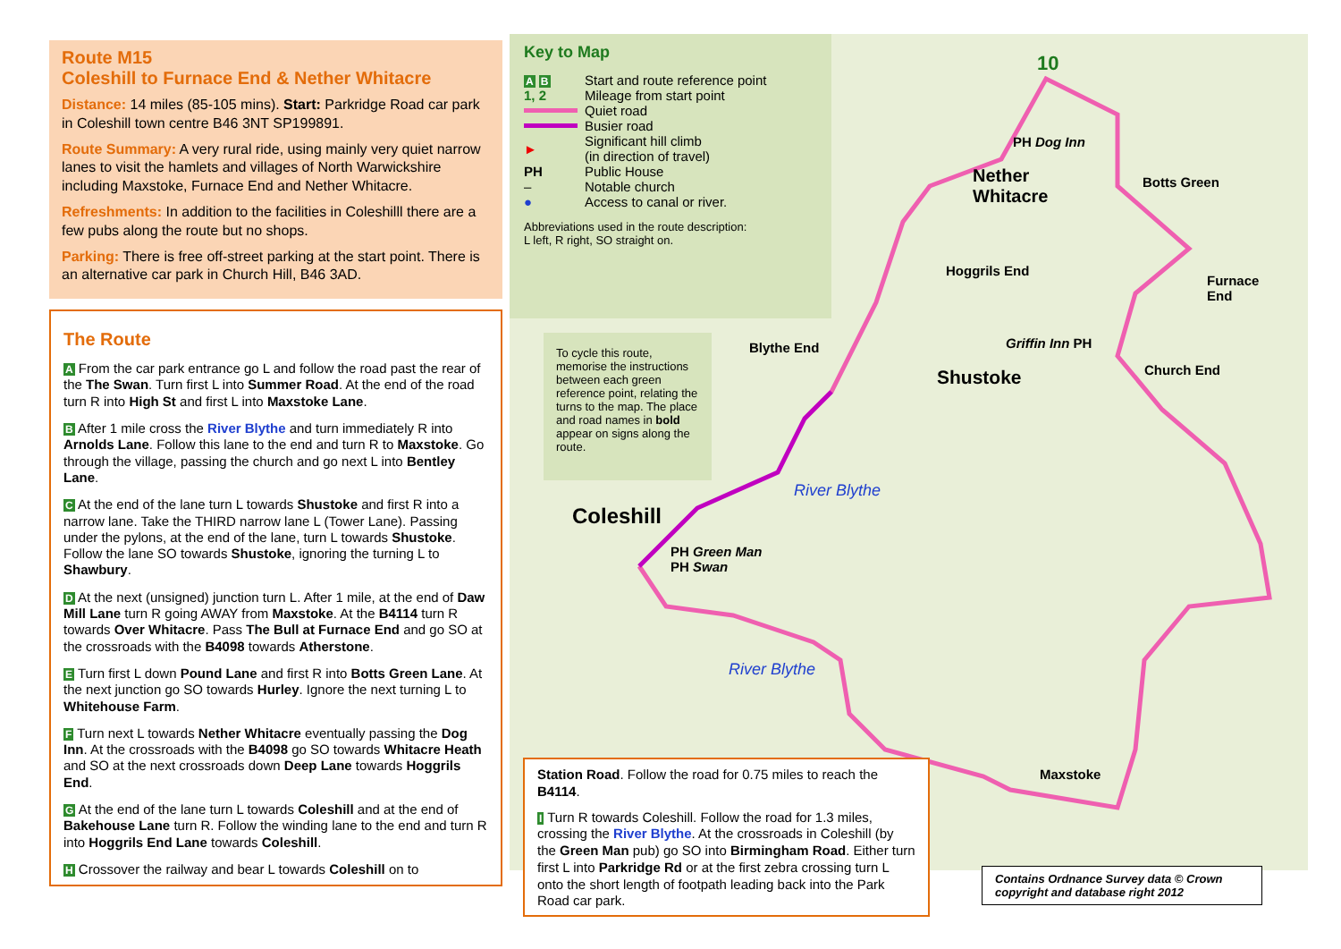Route M15
Coleshill to Furnace End & Nether Whitacre
Distance: 14 miles (85-105 mins). Start: Parkridge Road car park in Coleshill town centre B46 3NT SP199891.
Route Summary: A very rural ride, using mainly very quiet narrow lanes to visit the hamlets and villages of North Warwickshire including Maxstoke, Furnace End and Nether Whitacre.
Refreshments: In addition to the facilities in Coleshilll there are a few pubs along the route but no shops.
Parking: There is free off-street parking at the start point. There is an alternative car park in Church Hill, B46 3AD.
The Route
A From the car park entrance go L and follow the road past the rear of the The Swan. Turn first L into Summer Road. At the end of the road turn R into High St and first L into Maxstoke Lane.
B After 1 mile cross the River Blythe and turn immediately R into Arnolds Lane. Follow this lane to the end and turn R to Maxstoke. Go through the village, passing the church and go next L into Bentley Lane.
C At the end of the lane turn L towards Shustoke and first R into a narrow lane. Take the THIRD narrow lane L (Tower Lane). Passing under the pylons, at the end of the lane, turn L towards Shustoke. Follow the lane SO towards Shustoke, ignoring the turning L to Shawbury.
D At the next (unsigned) junction turn L. After 1 mile, at the end of Daw Mill Lane turn R going AWAY from Maxstoke. At the B4114 turn R towards Over Whitacre. Pass The Bull at Furnace End and go SO at the crossroads with the B4098 towards Atherstone.
E Turn first L down Pound Lane and first R into Botts Green Lane. At the next junction go SO towards Hurley. Ignore the next turning L to Whitehouse Farm.
F Turn next L towards Nether Whitacre eventually passing the Dog Inn. At the crossroads with the B4098 go SO towards Whitacre Heath and SO at the next crossroads down Deep Lane towards Hoggrils End.
G At the end of the lane turn L towards Coleshill and at the end of Bakehouse Lane turn R. Follow the winding lane to the end and turn R into Hoggrils End Lane towards Coleshill.
H Crossover the railway and bear L towards Coleshill on to
10
PH Dog Inn
Nether
Whitacre
Botts Green
Hoggrils End
Furnace
End
Griffin Inn PH
Shustoke Church End
Blythe End
River Blythe
Coleshill
PH Green Man
PH Swan
River Blythe
Maxstoke
Key to Map
| A B | Start and route reference point |
| 1, 2 | Mileage from start point |
| | Quiet road |
| | Busier road |
| ► | Significant hill climb (in direction of travel) |
| PH | Public House |
| – | Notable church |
| ● | Access to canal or river. |
Abbreviations used in the route description:
L left, R right, SO straight on.
To cycle this route, memorise the instructions between each green reference point, relating the turns to the map. The place and road names in bold appear on signs along the route.
Station Road. Follow the road for 0.75 miles to reach the B4114.
I Turn R towards Coleshill. Follow the road for 1.3 miles, crossing the River Blythe. At the crossroads in Coleshill (by the Green Man pub) go SO into Birmingham Road. Either turn first L into Parkridge Rd or at the first zebra crossing turn L onto the short length of footpath leading back into the Park Road car park.
Contains Ordnance Survey data © Crown copyright and database right 2012